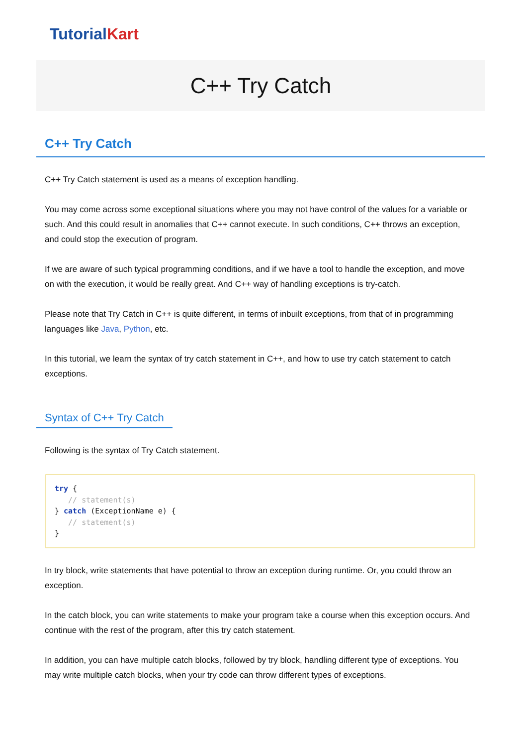Tutorial Kart
C++ Try Catch
C++ Try Catch
C++ Try Catch statement is used as a means of exception handling.
You may come across some exceptional situations where you may not have control of the values for a variable or such. And this could result in anomalies that C++ cannot execute. In such conditions, C++ throws an exception, and could stop the execution of program.
If we are aware of such typical programming conditions, and if we have a tool to handle the exception, and move on with the execution, it would be really great. And C++ way of handling exceptions is try-catch.
Please note that Try Catch in C++ is quite different, in terms of inbuilt exceptions, from that of in programming languages like Java, Python, etc.
In this tutorial, we learn the syntax of try catch statement in C++, and how to use try catch statement to catch exceptions.
Syntax of C++ Try Catch
Following is the syntax of Try Catch statement.
try {
   // statement(s)
} catch (ExceptionName e) {
   // statement(s)
}
In try block, write statements that have potential to throw an exception during runtime. Or, you could throw an exception.
In the catch block, you can write statements to make your program take a course when this exception occurs. And continue with the rest of the program, after this try catch statement.
In addition, you can have multiple catch blocks, followed by try block, handling different type of exceptions. You may write multiple catch blocks, when your try code can throw different types of exceptions.